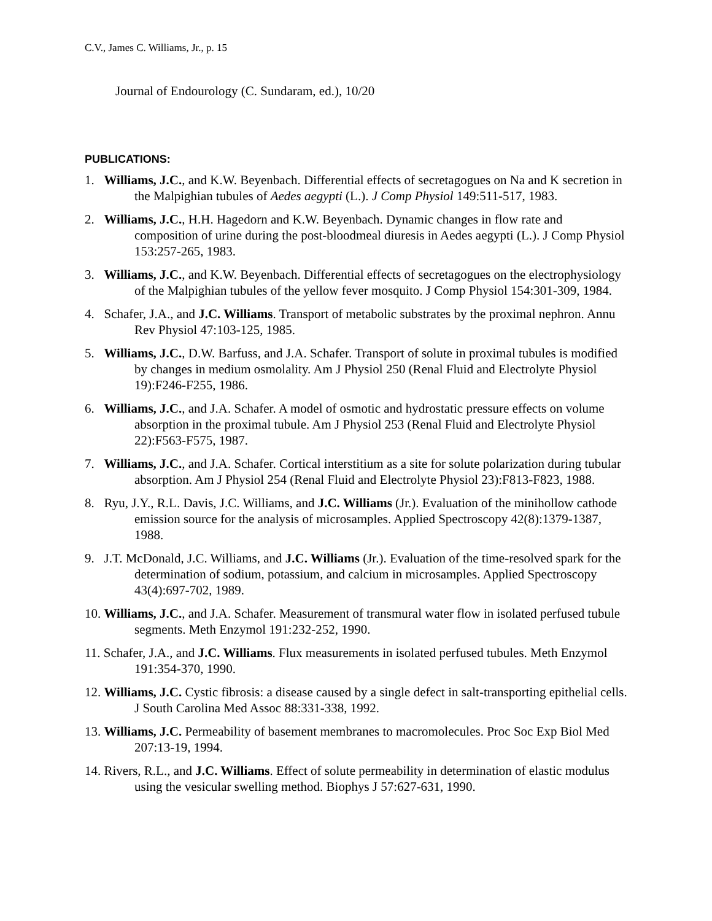C.V., James C. Williams, Jr., p. 15
Journal of Endourology (C. Sundaram, ed.), 10/20
PUBLICATIONS:
1. Williams, J.C., and K.W. Beyenbach. Differential effects of secretagogues on Na and K secretion in the Malpighian tubules of Aedes aegypti (L.). J Comp Physiol 149:511-517, 1983.
2. Williams, J.C., H.H. Hagedorn and K.W. Beyenbach. Dynamic changes in flow rate and composition of urine during the post-bloodmeal diuresis in Aedes aegypti (L.). J Comp Physiol 153:257-265, 1983.
3. Williams, J.C., and K.W. Beyenbach. Differential effects of secretagogues on the electrophysiology of the Malpighian tubules of the yellow fever mosquito. J Comp Physiol 154:301-309, 1984.
4. Schafer, J.A., and J.C. Williams. Transport of metabolic substrates by the proximal nephron. Annu Rev Physiol 47:103-125, 1985.
5. Williams, J.C., D.W. Barfuss, and J.A. Schafer. Transport of solute in proximal tubules is modified by changes in medium osmolality. Am J Physiol 250 (Renal Fluid and Electrolyte Physiol 19):F246-F255, 1986.
6. Williams, J.C., and J.A. Schafer. A model of osmotic and hydrostatic pressure effects on volume absorption in the proximal tubule. Am J Physiol 253 (Renal Fluid and Electrolyte Physiol 22):F563-F575, 1987.
7. Williams, J.C., and J.A. Schafer. Cortical interstitium as a site for solute polarization during tubular absorption. Am J Physiol 254 (Renal Fluid and Electrolyte Physiol 23):F813-F823, 1988.
8. Ryu, J.Y., R.L. Davis, J.C. Williams, and J.C. Williams (Jr.). Evaluation of the minihollow cathode emission source for the analysis of microsamples. Applied Spectroscopy 42(8):1379-1387, 1988.
9. J.T. McDonald, J.C. Williams, and J.C. Williams (Jr.). Evaluation of the time-resolved spark for the determination of sodium, potassium, and calcium in microsamples. Applied Spectroscopy 43(4):697-702, 1989.
10. Williams, J.C., and J.A. Schafer. Measurement of transmural water flow in isolated perfused tubule segments. Meth Enzymol 191:232-252, 1990.
11. Schafer, J.A., and J.C. Williams. Flux measurements in isolated perfused tubules. Meth Enzymol 191:354-370, 1990.
12. Williams, J.C. Cystic fibrosis: a disease caused by a single defect in salt-transporting epithelial cells. J South Carolina Med Assoc 88:331-338, 1992.
13. Williams, J.C. Permeability of basement membranes to macromolecules. Proc Soc Exp Biol Med 207:13-19, 1994.
14. Rivers, R.L., and J.C. Williams. Effect of solute permeability in determination of elastic modulus using the vesicular swelling method. Biophys J 57:627-631, 1990.